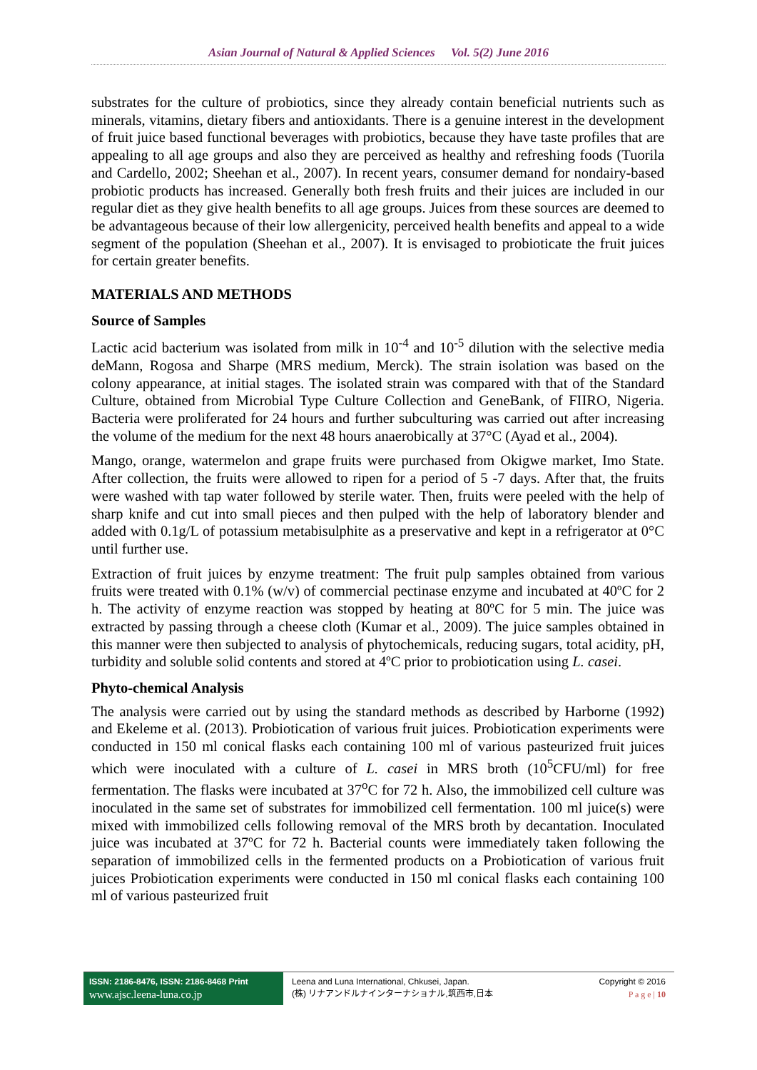Asian Journal of Natural & Applied Sciences Vol. 5(2) June 2016
substrates for the culture of probiotics, since they already contain beneficial nutrients such as minerals, vitamins, dietary fibers and antioxidants. There is a genuine interest in the development of fruit juice based functional beverages with probiotics, because they have taste profiles that are appealing to all age groups and also they are perceived as healthy and refreshing foods (Tuorila and Cardello, 2002; Sheehan et al., 2007). In recent years, consumer demand for nondairy-based probiotic products has increased. Generally both fresh fruits and their juices are included in our regular diet as they give health benefits to all age groups. Juices from these sources are deemed to be advantageous because of their low allergenicity, perceived health benefits and appeal to a wide segment of the population (Sheehan et al., 2007). It is envisaged to probioticate the fruit juices for certain greater benefits.
MATERIALS AND METHODS
Source of Samples
Lactic acid bacterium was isolated from milk in 10<sup>-4</sup> and 10<sup>-5</sup> dilution with the selective media deMann, Rogosa and Sharpe (MRS medium, Merck). The strain isolation was based on the colony appearance, at initial stages. The isolated strain was compared with that of the Standard Culture, obtained from Microbial Type Culture Collection and GeneBank, of FIIRO, Nigeria. Bacteria were proliferated for 24 hours and further subculturing was carried out after increasing the volume of the medium for the next 48 hours anaerobically at 37°C (Ayad et al., 2004).
Mango, orange, watermelon and grape fruits were purchased from Okigwe market, Imo State. After collection, the fruits were allowed to ripen for a period of 5 -7 days. After that, the fruits were washed with tap water followed by sterile water. Then, fruits were peeled with the help of sharp knife and cut into small pieces and then pulped with the help of laboratory blender and added with 0.1g/L of potassium metabisulphite as a preservative and kept in a refrigerator at 0°C until further use.
Extraction of fruit juices by enzyme treatment: The fruit pulp samples obtained from various fruits were treated with 0.1% (w/v) of commercial pectinase enzyme and incubated at 40ºC for 2 h. The activity of enzyme reaction was stopped by heating at 80ºC for 5 min. The juice was extracted by passing through a cheese cloth (Kumar et al., 2009). The juice samples obtained in this manner were then subjected to analysis of phytochemicals, reducing sugars, total acidity, pH, turbidity and soluble solid contents and stored at 4ºC prior to probiotication using L. casei.
Phyto-chemical Analysis
The analysis were carried out by using the standard methods as described by Harborne (1992) and Ekeleme et al. (2013). Probiotication of various fruit juices. Probiotication experiments were conducted in 150 ml conical flasks each containing 100 ml of various pasteurized fruit juices which were inoculated with a culture of L. casei in MRS broth (10<sup>5</sup>CFU/ml) for free fermentation. The flasks were incubated at 37<sup>o</sup>C for 72 h. Also, the immobilized cell culture was inoculated in the same set of substrates for immobilized cell fermentation. 100 ml juice(s) were mixed with immobilized cells following removal of the MRS broth by decantation. Inoculated juice was incubated at 37ºC for 72 h. Bacterial counts were immediately taken following the separation of immobilized cells in the fermented products on a Probiotication of various fruit juices Probiotication experiments were conducted in 150 ml conical flasks each containing 100 ml of various pasteurized fruit
ISSN: 2186-8476, ISSN: 2186-8468 Print
www.ajsc.leena-luna.co.jp
Leena and Luna International, Chkusei, Japan.
(株) リナアンドルナインターナショナル,筑西市,日本
Copyright © 2016
P a g e | 10